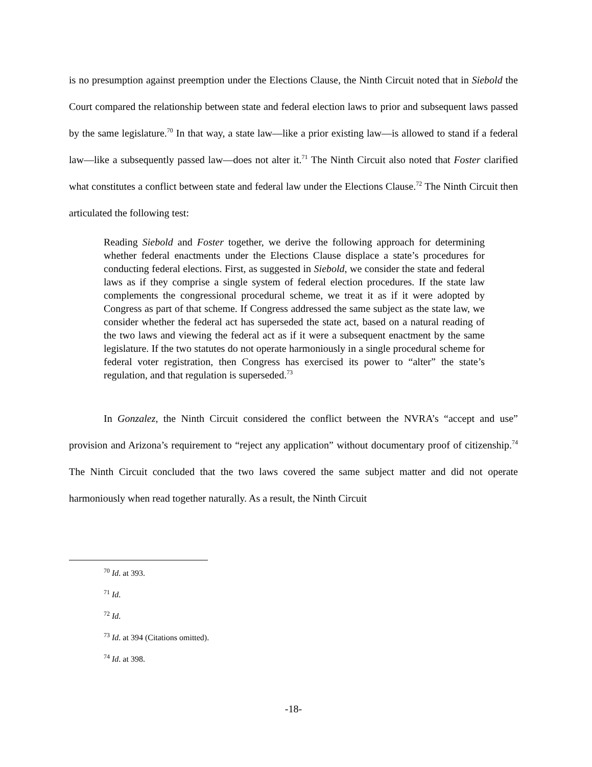is no presumption against preemption under the Elections Clause, the Ninth Circuit noted that in Siebold the Court compared the relationship between state and federal election laws to prior and subsequent laws passed by the same legislature.<sup>70</sup> In that way, a state law—like a prior existing law—is allowed to stand if a federal law—like a subsequently passed law—does not alter it.<sup>71</sup> The Ninth Circuit also noted that Foster clarified what constitutes a conflict between state and federal law under the Elections Clause.<sup>72</sup> The Ninth Circuit then articulated the following test:
Reading Siebold and Foster together, we derive the following approach for determining whether federal enactments under the Elections Clause displace a state’s procedures for conducting federal elections. First, as suggested in Siebold, we consider the state and federal laws as if they comprise a single system of federal election procedures. If the state law complements the congressional procedural scheme, we treat it as if it were adopted by Congress as part of that scheme. If Congress addressed the same subject as the state law, we consider whether the federal act has superseded the state act, based on a natural reading of the two laws and viewing the federal act as if it were a subsequent enactment by the same legislature. If the two statutes do not operate harmoniously in a single procedural scheme for federal voter registration, then Congress has exercised its power to “alter” the state’s regulation, and that regulation is superseded.<sup>73</sup>
In Gonzalez, the Ninth Circuit considered the conflict between the NVRA’s “accept and use” provision and Arizona’s requirement to “reject any application” without documentary proof of citizenship.<sup>74</sup> The Ninth Circuit concluded that the two laws covered the same subject matter and did not operate harmoniously when read together naturally. As a result, the Ninth Circuit
<sup>70</sup> Id. at 393.
<sup>71</sup> Id.
<sup>72</sup> Id.
<sup>73</sup> Id. at 394 (Citations omitted).
<sup>74</sup> Id. at 398.
-18-